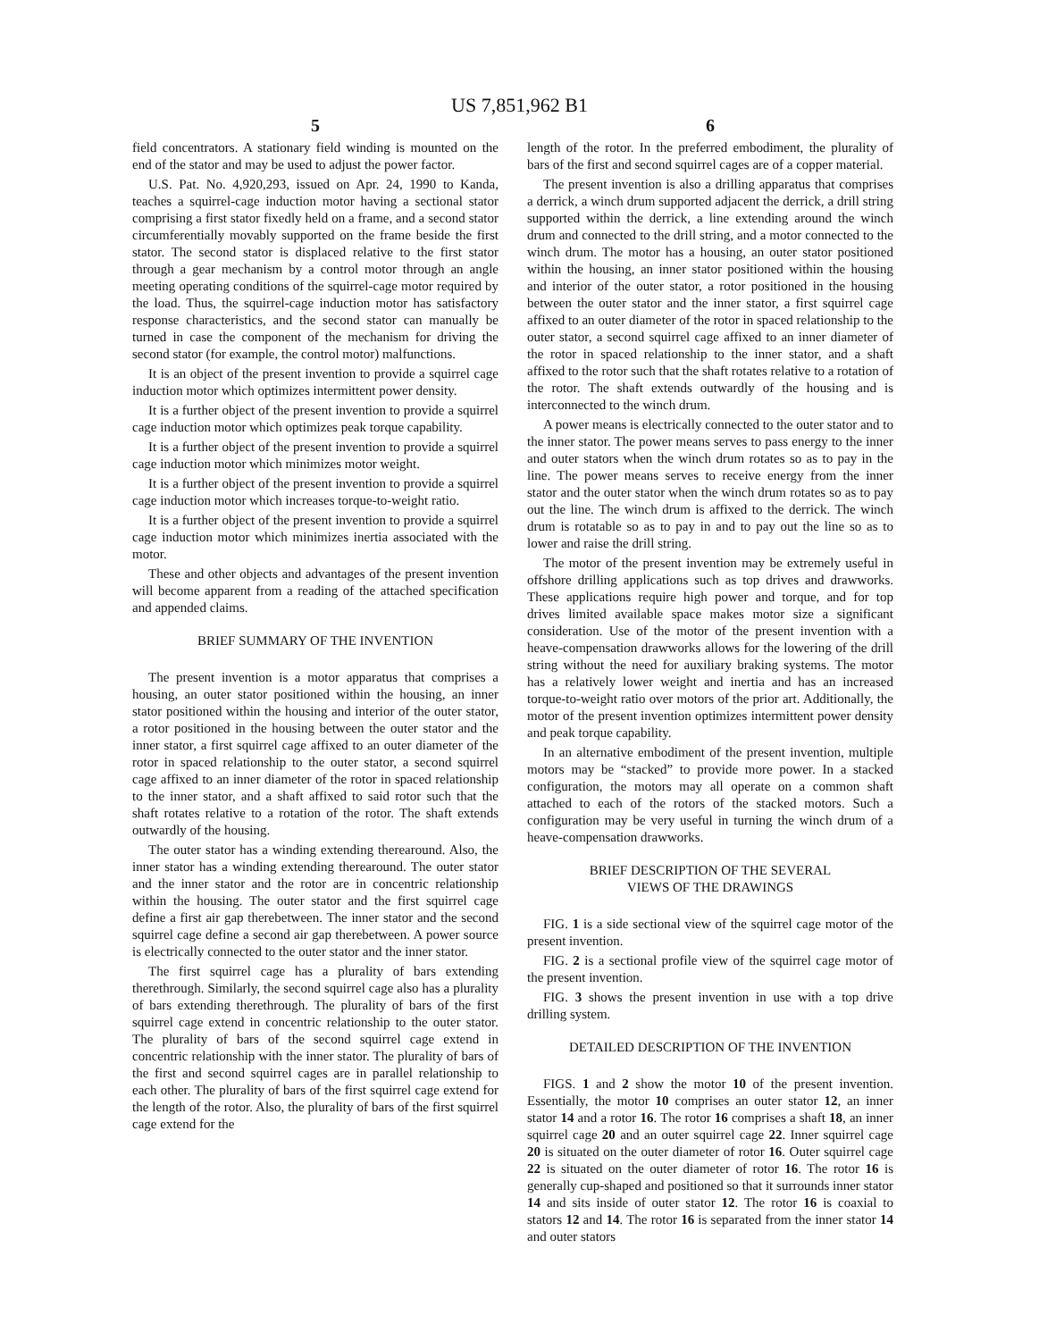US 7,851,962 B1
5
field concentrators. A stationary field winding is mounted on the end of the stator and may be used to adjust the power factor.
U.S. Pat. No. 4,920,293, issued on Apr. 24, 1990 to Kanda, teaches a squirrel-cage induction motor having a sectional stator comprising a first stator fixedly held on a frame, and a second stator circumferentially movably supported on the frame beside the first stator. The second stator is displaced relative to the first stator through a gear mechanism by a control motor through an angle meeting operating conditions of the squirrel-cage motor required by the load. Thus, the squirrel-cage induction motor has satisfactory response characteristics, and the second stator can manually be turned in case the component of the mechanism for driving the second stator (for example, the control motor) malfunctions.
It is an object of the present invention to provide a squirrel cage induction motor which optimizes intermittent power density.
It is a further object of the present invention to provide a squirrel cage induction motor which optimizes peak torque capability.
It is a further object of the present invention to provide a squirrel cage induction motor which minimizes motor weight.
It is a further object of the present invention to provide a squirrel cage induction motor which increases torque-to-weight ratio.
It is a further object of the present invention to provide a squirrel cage induction motor which minimizes inertia associated with the motor.
These and other objects and advantages of the present invention will become apparent from a reading of the attached specification and appended claims.
BRIEF SUMMARY OF THE INVENTION
The present invention is a motor apparatus that comprises a housing, an outer stator positioned within the housing, an inner stator positioned within the housing and interior of the outer stator, a rotor positioned in the housing between the outer stator and the inner stator, a first squirrel cage affixed to an outer diameter of the rotor in spaced relationship to the outer stator, a second squirrel cage affixed to an inner diameter of the rotor in spaced relationship to the inner stator, and a shaft affixed to said rotor such that the shaft rotates relative to a rotation of the rotor. The shaft extends outwardly of the housing.
The outer stator has a winding extending therearound. Also, the inner stator has a winding extending therearound. The outer stator and the inner stator and the rotor are in concentric relationship within the housing. The outer stator and the first squirrel cage define a first air gap therebetween. The inner stator and the second squirrel cage define a second air gap therebetween. A power source is electrically connected to the outer stator and the inner stator.
The first squirrel cage has a plurality of bars extending therethrough. Similarly, the second squirrel cage also has a plurality of bars extending therethrough. The plurality of bars of the first squirrel cage extend in concentric relationship to the outer stator. The plurality of bars of the second squirrel cage extend in concentric relationship with the inner stator. The plurality of bars of the first and second squirrel cages are in parallel relationship to each other. The plurality of bars of the first squirrel cage extend for the length of the rotor. Also, the plurality of bars of the first squirrel cage extend for the
6
length of the rotor. In the preferred embodiment, the plurality of bars of the first and second squirrel cages are of a copper material.
The present invention is also a drilling apparatus that comprises a derrick, a winch drum supported adjacent the derrick, a drill string supported within the derrick, a line extending around the winch drum and connected to the drill string, and a motor connected to the winch drum. The motor has a housing, an outer stator positioned within the housing, an inner stator positioned within the housing and interior of the outer stator, a rotor positioned in the housing between the outer stator and the inner stator, a first squirrel cage affixed to an outer diameter of the rotor in spaced relationship to the outer stator, a second squirrel cage affixed to an inner diameter of the rotor in spaced relationship to the inner stator, and a shaft affixed to the rotor such that the shaft rotates relative to a rotation of the rotor. The shaft extends outwardly of the housing and is interconnected to the winch drum.
A power means is electrically connected to the outer stator and to the inner stator. The power means serves to pass energy to the inner and outer stators when the winch drum rotates so as to pay in the line. The power means serves to receive energy from the inner stator and the outer stator when the winch drum rotates so as to pay out the line. The winch drum is affixed to the derrick. The winch drum is rotatable so as to pay in and to pay out the line so as to lower and raise the drill string.
The motor of the present invention may be extremely useful in offshore drilling applications such as top drives and drawworks. These applications require high power and torque, and for top drives limited available space makes motor size a significant consideration. Use of the motor of the present invention with a heave-compensation drawworks allows for the lowering of the drill string without the need for auxiliary braking systems. The motor has a relatively lower weight and inertia and has an increased torque-to-weight ratio over motors of the prior art. Additionally, the motor of the present invention optimizes intermittent power density and peak torque capability.
In an alternative embodiment of the present invention, multiple motors may be “stacked” to provide more power. In a stacked configuration, the motors may all operate on a common shaft attached to each of the rotors of the stacked motors. Such a configuration may be very useful in turning the winch drum of a heave-compensation drawworks.
BRIEF DESCRIPTION OF THE SEVERAL
VIEWS OF THE DRAWINGS
FIG. 1 is a side sectional view of the squirrel cage motor of the present invention.
FIG. 2 is a sectional profile view of the squirrel cage motor of the present invention.
FIG. 3 shows the present invention in use with a top drive drilling system.
DETAILED DESCRIPTION OF THE INVENTION
FIGS. 1 and 2 show the motor 10 of the present invention. Essentially, the motor 10 comprises an outer stator 12, an inner stator 14 and a rotor 16. The rotor 16 comprises a shaft 18, an inner squirrel cage 20 and an outer squirrel cage 22. Inner squirrel cage 20 is situated on the outer diameter of rotor 16. Outer squirrel cage 22 is situated on the outer diameter of rotor 16. The rotor 16 is generally cup-shaped and positioned so that it surrounds inner stator 14 and sits inside of outer stator 12. The rotor 16 is coaxial to stators 12 and 14. The rotor 16 is separated from the inner stator 14 and outer stators